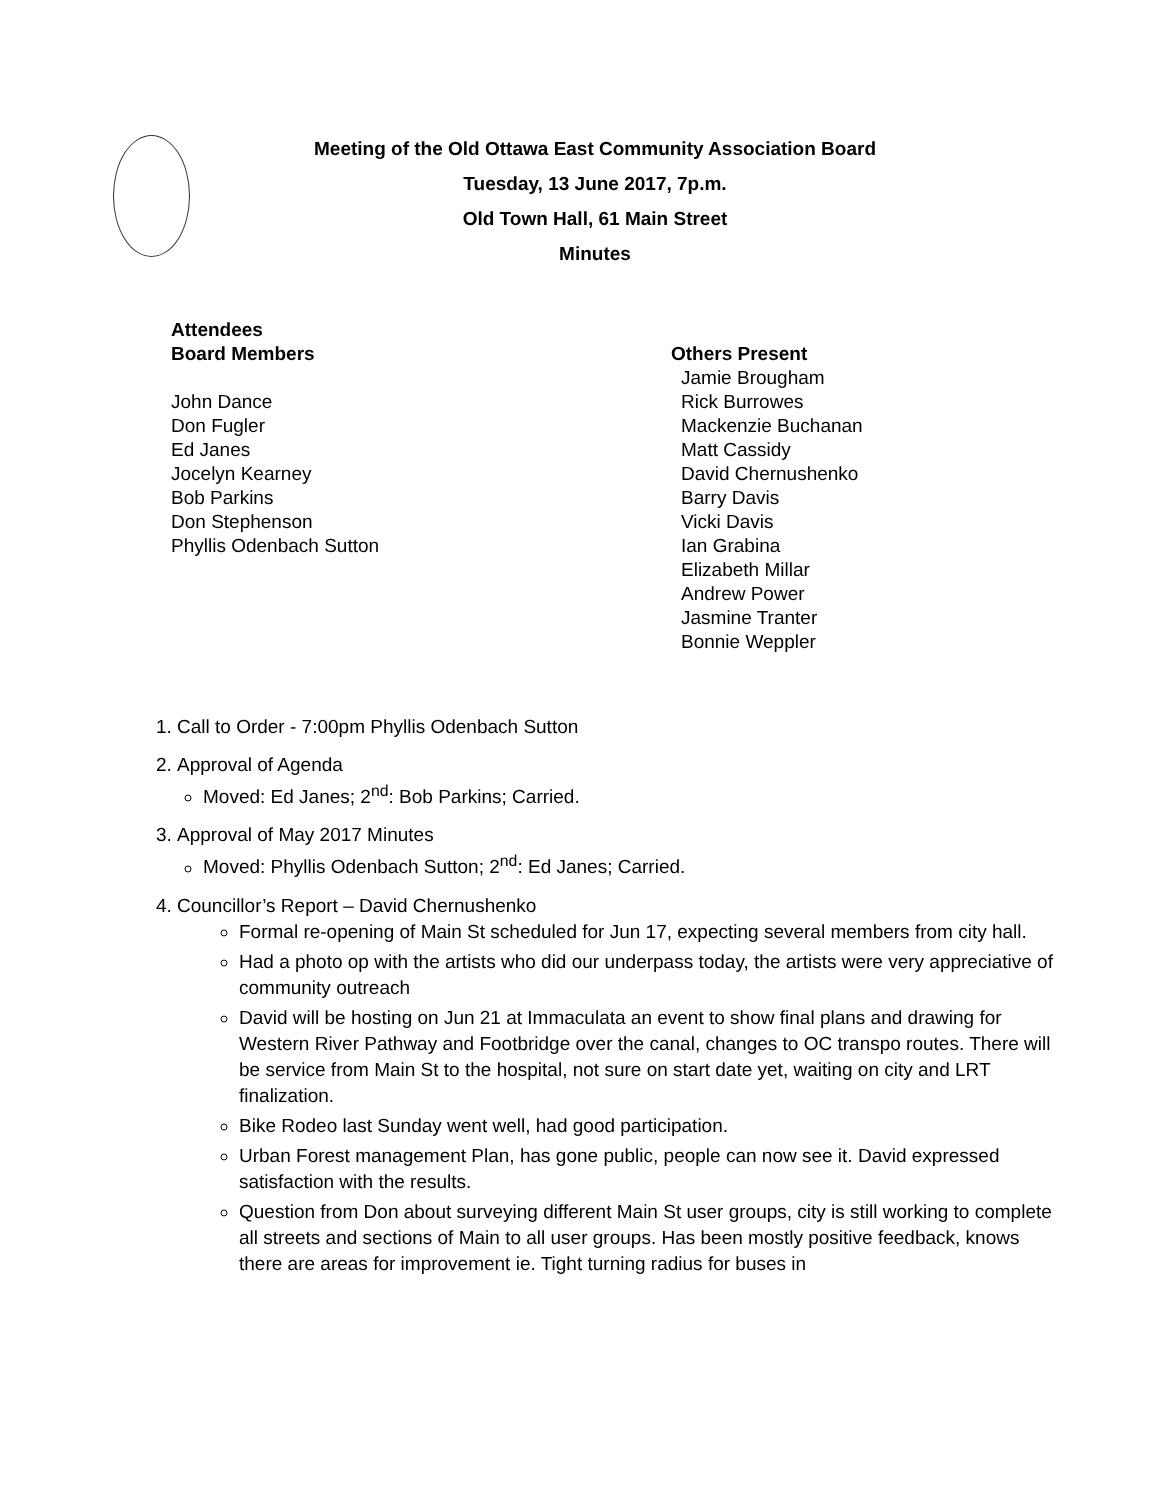Meeting of the Old Ottawa East Community Association Board
Tuesday, 13 June 2017, 7p.m.
Old Town Hall, 61 Main Street
Minutes
Attendees
Board Members
John Dance
Don Fugler
Ed Janes
Jocelyn Kearney
Bob Parkins
Don Stephenson
Phyllis Odenbach Sutton
Others Present
Jamie Brougham
Rick Burrowes
Mackenzie Buchanan
Matt Cassidy
David Chernushenko
Barry Davis
Vicki Davis
Ian Grabina
Elizabeth Millar
Andrew Power
Jasmine Tranter
Bonnie Weppler
1. Call to Order - 7:00pm Phyllis Odenbach Sutton
2. Approval of Agenda
Moved: Ed Janes; 2<sup>nd</sup>: Bob Parkins; Carried.
3. Approval of May 2017 Minutes
Moved: Phyllis Odenbach Sutton; 2<sup>nd</sup>: Ed Janes; Carried.
4. Councillor’s Report – David Chernushenko
Formal re-opening of Main St scheduled for Jun 17, expecting several members from city hall.
Had a photo op with the artists who did our underpass today, the artists were very appreciative of community outreach
David will be hosting on Jun 21 at Immaculata an event to show final plans and drawing for Western River Pathway and Footbridge over the canal, changes to OC transpo routes. There will be service from Main St to the hospital, not sure on start date yet, waiting on city and LRT finalization.
Bike Rodeo last Sunday went well, had good participation.
Urban Forest management Plan, has gone public, people can now see it. David expressed satisfaction with the results.
Question from Don about surveying different Main St user groups, city is still working to complete all streets and sections of Main to all user groups. Has been mostly positive feedback, knows there are areas for improvement ie. Tight turning radius for buses in